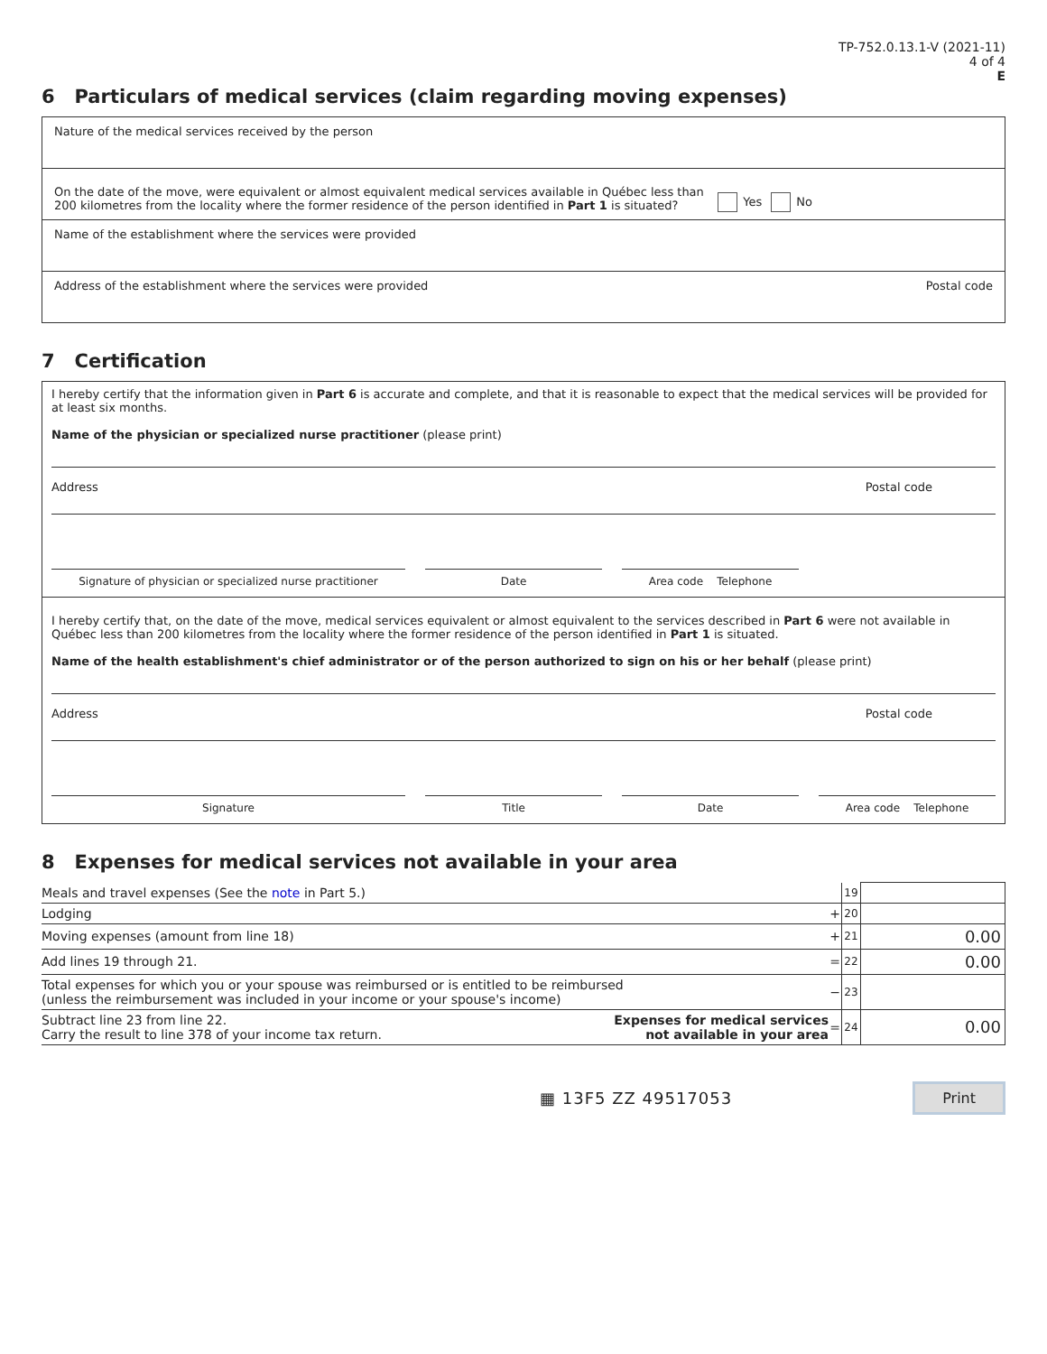TP-752.0.13.1-V (2021-11)
4 of 4
E
6 Particulars of medical services (claim regarding moving expenses)
Nature of the medical services received by the person
On the date of the move, were equivalent or almost equivalent medical services available in Québec less than
200 kilometres from the locality where the former residence of the person identified in Part 1 is situated?
Yes No
Name of the establishment where the services were provided
Address of the establishment where the services were provided Postal code
7 Certification
I hereby certify that the information given in Part 6 is accurate and complete, and that it is reasonable to expect that the medical services will be provided for at least six months.
Name of the physician or specialized nurse practitioner (please print)
Address Postal code
Signature of physician or specialized nurse practitioner
Date Area code Telephone
I hereby certify that, on the date of the move, medical services equivalent or almost equivalent to the services described in Part 6 were not available in Québec less than 200 kilometres from the locality where the former residence of the person identified in Part 1 is situated.
Name of the health establishment's chief administrator or of the person authorized to sign on his or her behalf (please print)
Address Postal code
Signature Title Date Area code Telephone
8 Expenses for medical services not available in your area
| Meals and travel expenses (See the note in Part 5.) | | | 19 | |
| Lodging | | + | 20 | |
| Moving expenses (amount from line 18) | | + | 21 | 0.00 |
| Add lines 19 through 21. | | = | 22 | 0.00 |
| Total expenses for which you or your spouse was reimbursed or is entitled to be reimbursed (unless the reimbursement was included in your income or your spouse's income) | | − | 23 | |
| Subtract line 23 from line 22. Carry the result to line 378 of your income tax return. | Expenses for medical services not available in your area | = | 24 | 0.00 |
▦ 13F5 ZZ 49517053 Print